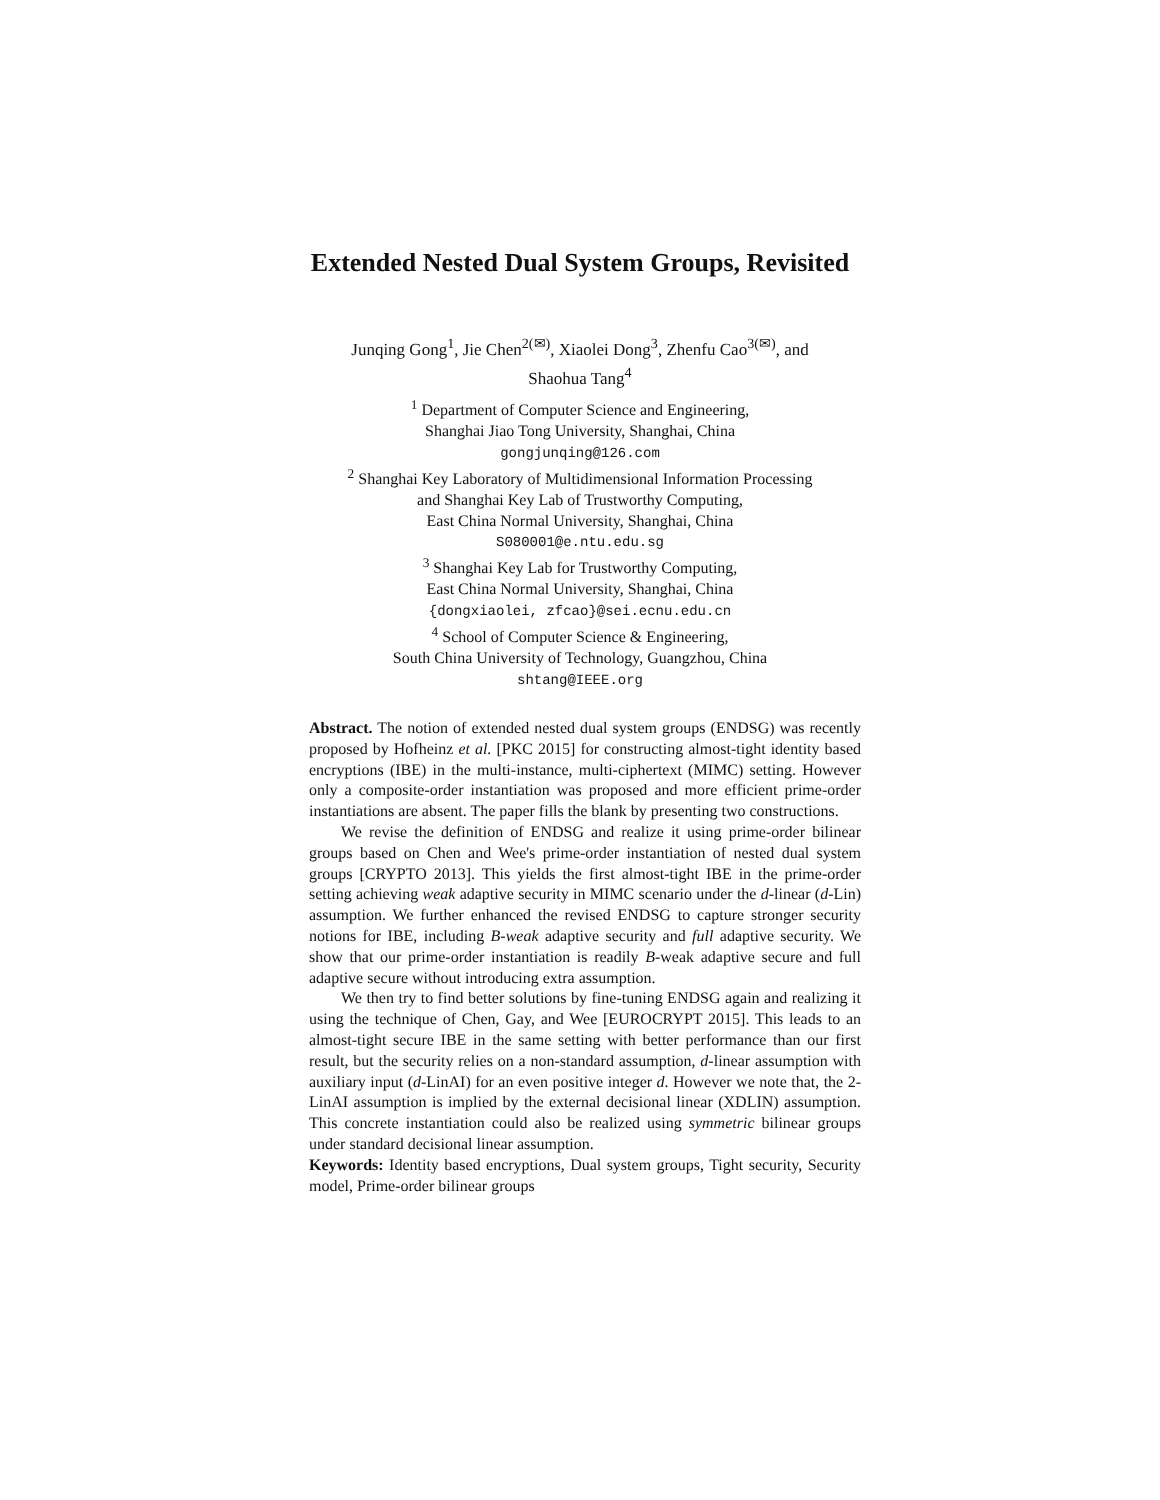Extended Nested Dual System Groups, Revisited
Junqing Gong<sup>1</sup>, Jie Chen<sup>2(✉)</sup>, Xiaolei Dong<sup>3</sup>, Zhenfu Cao<sup>3(✉)</sup>, and
Shaohua Tang<sup>4</sup>
<sup>1</sup> Department of Computer Science and Engineering,
Shanghai Jiao Tong University, Shanghai, China
gongjunqing@126.com
<sup>2</sup> Shanghai Key Laboratory of Multidimensional Information Processing
and Shanghai Key Lab of Trustworthy Computing,
East China Normal University, Shanghai, China
S080001@e.ntu.edu.sg
<sup>3</sup> Shanghai Key Lab for Trustworthy Computing,
East China Normal University, Shanghai, China
{dongxiaolei, zfcao}@sei.ecnu.edu.cn
<sup>4</sup> School of Computer Science & Engineering,
South China University of Technology, Guangzhou, China
shtang@IEEE.org
Abstract. The notion of extended nested dual system groups (ENDSG) was recently proposed by Hofheinz et al. [PKC 2015] for constructing almost-tight identity based encryptions (IBE) in the multi-instance, multi-ciphertext (MIMC) setting. However only a composite-order instantiation was proposed and more efficient prime-order instantiations are absent. The paper fills the blank by presenting two constructions.
We revise the definition of ENDSG and realize it using prime-order bilinear groups based on Chen and Wee's prime-order instantiation of nested dual system groups [CRYPTO 2013]. This yields the first almost-tight IBE in the prime-order setting achieving weak adaptive security in MIMC scenario under the d-linear (d-Lin) assumption. We further enhanced the revised ENDSG to capture stronger security notions for IBE, including B-weak adaptive security and full adaptive security. We show that our prime-order instantiation is readily B-weak adaptive secure and full adaptive secure without introducing extra assumption.
We then try to find better solutions by fine-tuning ENDSG again and realizing it using the technique of Chen, Gay, and Wee [EUROCRYPT 2015]. This leads to an almost-tight secure IBE in the same setting with better performance than our first result, but the security relies on a non-standard assumption, d-linear assumption with auxiliary input (d-LinAI) for an even positive integer d. However we note that, the 2-LinAI assumption is implied by the external decisional linear (XDLIN) assumption. This concrete instantiation could also be realized using symmetric bilinear groups under standard decisional linear assumption.
Keywords: Identity based encryptions, Dual system groups, Tight security, Security model, Prime-order bilinear groups